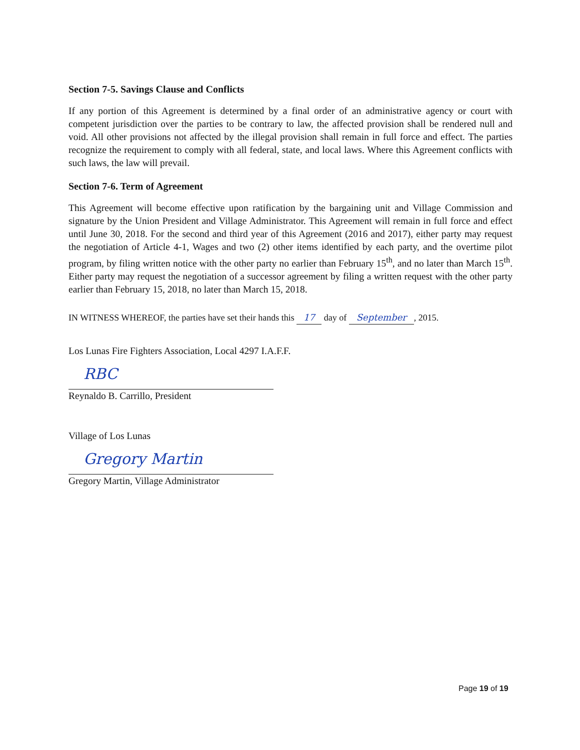Section 7-5. Savings Clause and Conflicts
If any portion of this Agreement is determined by a final order of an administrative agency or court with competent jurisdiction over the parties to be contrary to law, the affected provision shall be rendered null and void. All other provisions not affected by the illegal provision shall remain in full force and effect. The parties recognize the requirement to comply with all federal, state, and local laws. Where this Agreement conflicts with such laws, the law will prevail.
Section 7-6. Term of Agreement
This Agreement will become effective upon ratification by the bargaining unit and Village Commission and signature by the Union President and Village Administrator. This Agreement will remain in full force and effect until June 30, 2018. For the second and third year of this Agreement (2016 and 2017), either party may request the negotiation of Article 4-1, Wages and two (2) other items identified by each party, and the overtime pilot program, by filing written notice with the other party no earlier than February 15<sup>th</sup>, and no later than March 15<sup>th</sup>. Either party may request the negotiation of a successor agreement by filing a written request with the other party earlier than February 15, 2018, no later than March 15, 2018.
IN WITNESS WHEREOF, the parties have set their hands this 17 day of September, 2015.
Los Lunas Fire Fighters Association, Local 4297 I.A.F.F.
RBC
Reynaldo B. Carrillo, President
Village of Los Lunas
Gregory Martin
Gregory Martin, Village Administrator
Page 19 of 19